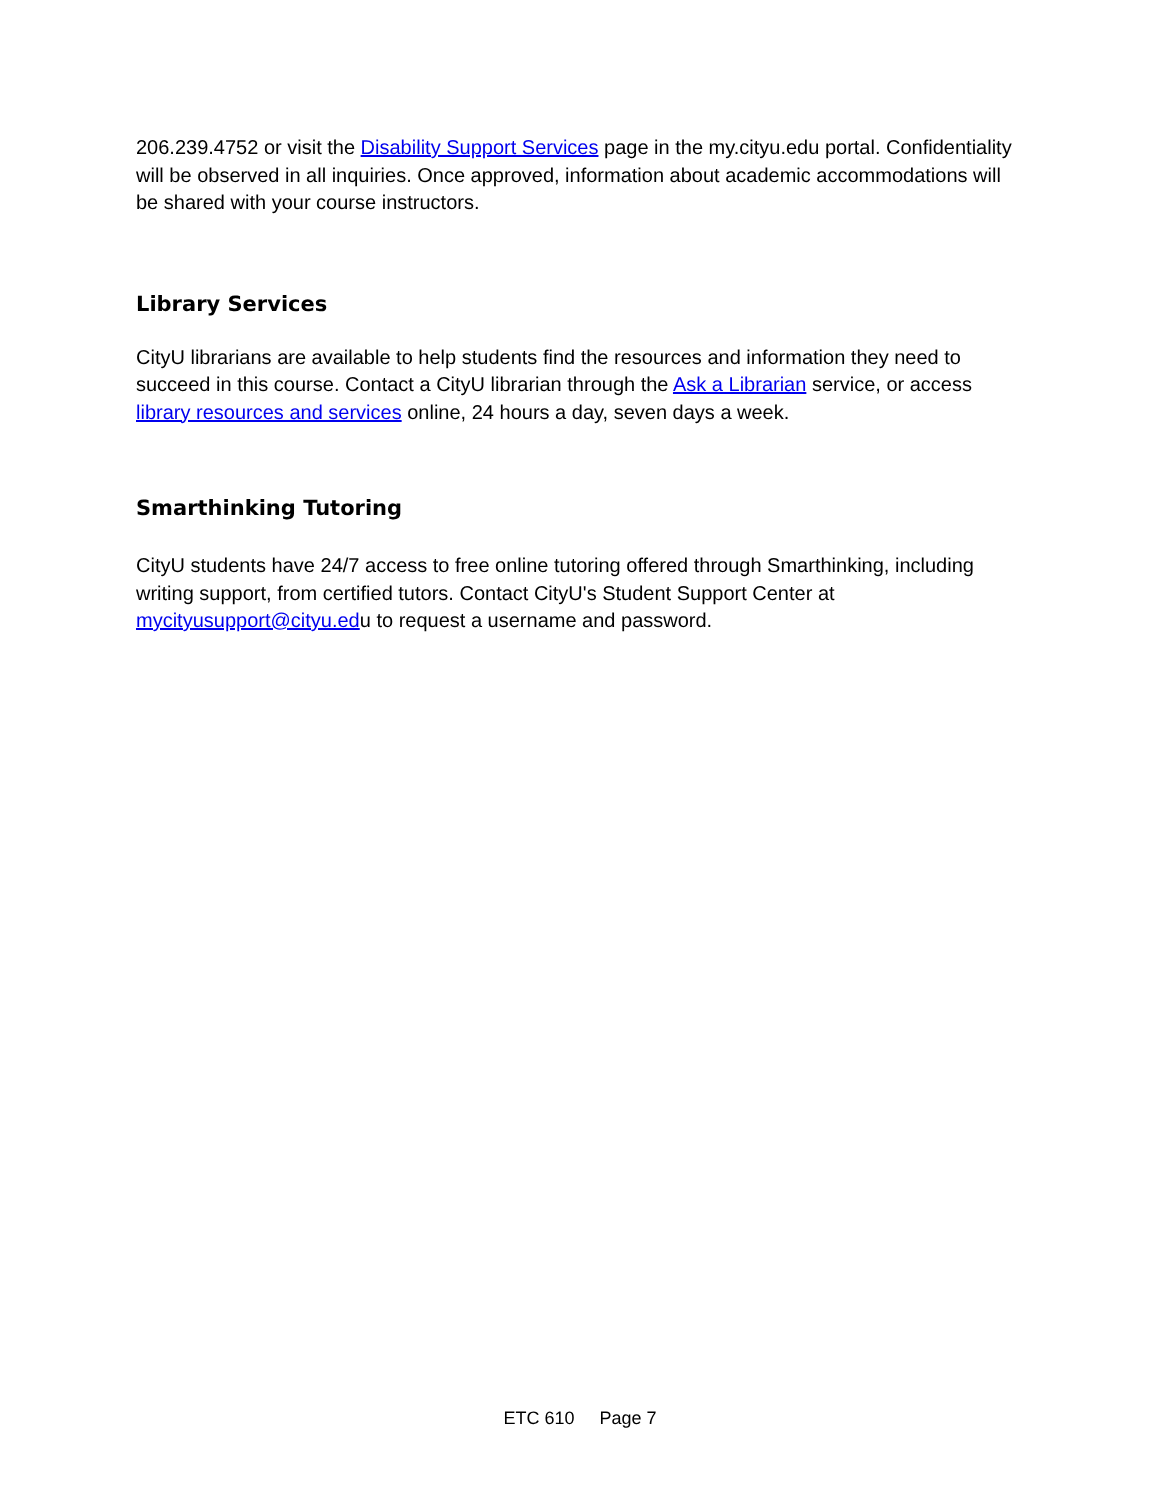206.239.4752 or visit the Disability Support Services page in the my.cityu.edu portal. Confidentiality will be observed in all inquiries. Once approved, information about academic accommodations will be shared with your course instructors.
Library Services
CityU librarians are available to help students find the resources and information they need to succeed in this course. Contact a CityU librarian through the Ask a Librarian service, or access library resources and services online, 24 hours a day, seven days a week.
Smarthinking Tutoring
CityU students have 24/7 access to free online tutoring offered through Smarthinking, including writing support, from certified tutors. Contact CityU's Student Support Center at mycityusupport@cityu.edu to request a username and password.
ETC 610 Page 7